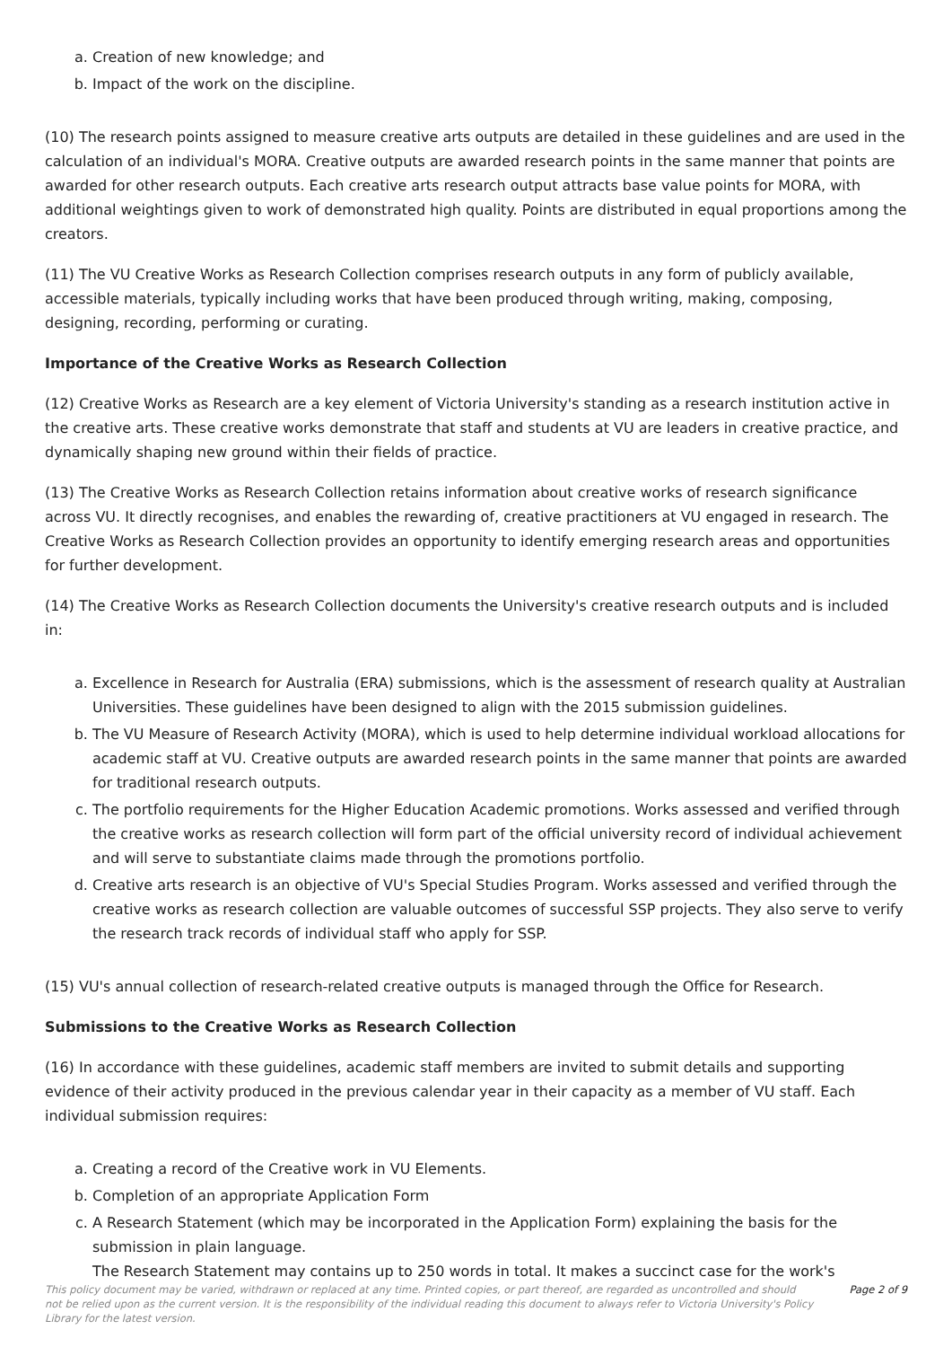a. Creation of new knowledge; and
b. Impact of the work on the discipline.
(10) The research points assigned to measure creative arts outputs are detailed in these guidelines and are used in the calculation of an individual's MORA. Creative outputs are awarded research points in the same manner that points are awarded for other research outputs. Each creative arts research output attracts base value points for MORA, with additional weightings given to work of demonstrated high quality. Points are distributed in equal proportions among the creators.
(11) The VU Creative Works as Research Collection comprises research outputs in any form of publicly available, accessible materials, typically including works that have been produced through writing, making, composing, designing, recording, performing or curating.
Importance of the Creative Works as Research Collection
(12) Creative Works as Research are a key element of Victoria University's standing as a research institution active in the creative arts. These creative works demonstrate that staff and students at VU are leaders in creative practice, and dynamically shaping new ground within their fields of practice.
(13) The Creative Works as Research Collection retains information about creative works of research significance across VU. It directly recognises, and enables the rewarding of, creative practitioners at VU engaged in research. The Creative Works as Research Collection provides an opportunity to identify emerging research areas and opportunities for further development.
(14) The Creative Works as Research Collection documents the University's creative research outputs and is included in:
a. Excellence in Research for Australia (ERA) submissions, which is the assessment of research quality at Australian Universities. These guidelines have been designed to align with the 2015 submission guidelines.
b. The VU Measure of Research Activity (MORA), which is used to help determine individual workload allocations for academic staff at VU. Creative outputs are awarded research points in the same manner that points are awarded for traditional research outputs.
c. The portfolio requirements for the Higher Education Academic promotions. Works assessed and verified through the creative works as research collection will form part of the official university record of individual achievement and will serve to substantiate claims made through the promotions portfolio.
d. Creative arts research is an objective of VU's Special Studies Program. Works assessed and verified through the creative works as research collection are valuable outcomes of successful SSP projects. They also serve to verify the research track records of individual staff who apply for SSP.
(15) VU's annual collection of research-related creative outputs is managed through the Office for Research.
Submissions to the Creative Works as Research Collection
(16) In accordance with these guidelines, academic staff members are invited to submit details and supporting evidence of their activity produced in the previous calendar year in their capacity as a member of VU staff. Each individual submission requires:
a. Creating a record of the Creative work in VU Elements.
b. Completion of an appropriate Application Form
c. A Research Statement (which may be incorporated in the Application Form) explaining the basis for the submission in plain language.
The Research Statement may contains up to 250 words in total. It makes a succinct case for the work's
This policy document may be varied, withdrawn or replaced at any time. Printed copies, or part thereof, are regarded as uncontrolled and should not be relied upon as the current version. It is the responsibility of the individual reading this document to always refer to Victoria University's Policy Library for the latest version.
Page 2 of 9